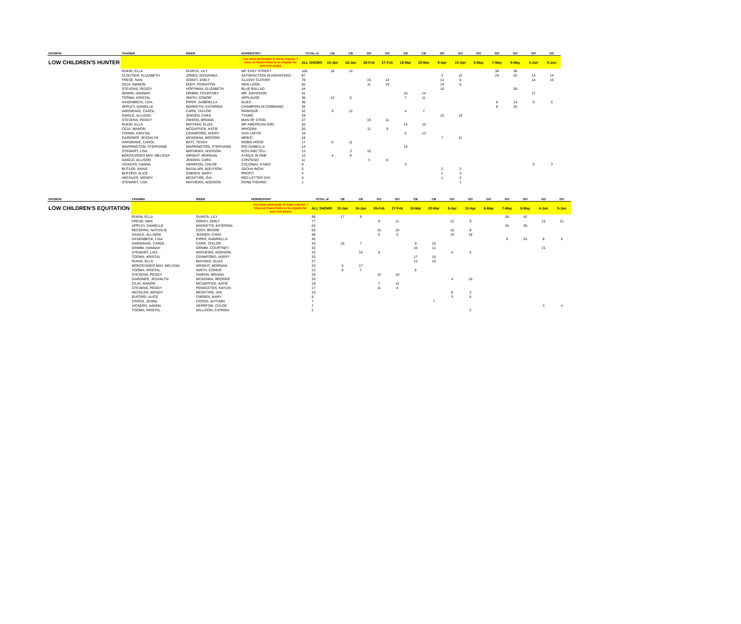| DIVISION | TRAINER | RIDER | HORSE/PONY | TOTAL of | CB | CB | GO | GO | CB | CB | GO | GO | GO | GO | GO | GO | GO |
| --- | --- | --- | --- | --- | --- | --- | --- | --- | --- | --- | --- | --- | --- | --- | --- | --- | --- |
| LOW CHILDREN'S HUNTER | | | You must participate in these classes 7 times at Grand Oaks to be eligible for year end award | ALL SHOWS | 15-Jan | 16-Jan | 26-Feb | 27-Feb | 19-Mar | 20-Mar | 9-Apr | 10-Apr | 6-May | 7-May | 8-May | 4-Jun | 5-Jun |
| | RUKIN, ELLA | GUINTA, LILY | WF EASY STREET | 108 | 18 | 14 | | | | | | | | 38 | 38 | | |
| | CLOUTIER, ELIZABETH | JONES, GIOVANNA | SATISFACTION GUARANTEED | 87 | | | | | | | 3 | 12 | | 24 | 20 | 14 | 14 |
| | FRESE, NAN | GOKEY, EMILY | CLASSY CLOVER | 78 | | | 15 | 14 | | | 12 | 8 | | | | 14 | 15 |
| | CEJA, MANON | EDDY, PEIGHTON | NEW LOOK | 50 | | | 11 | 19 | | | 14 | 6 | | | | | |
| | STEVENS, PEGGY | HOFFMAN, ELIZABETH | BLUE BALLAD | 44 | | | | | | | 16 | | | | 28 | | |
| | GRIMM, HANNAH | GRIMM, COURTNEY | MR. DAVIDSON | 41 | | | | | 10 | 14 | | | | | | 17 | |
| | TOOMA, KRISTAL | SMITH, CONOR | APPLAUSE | 36 | 13 | 5 | | | 7 | 11 | | | | | | | |
| | HASENBECK, LISA | PIPER, GABRIELLA | GUES | 36 | | | | | | | | | | 8 | 14 | 9 | 5 |
| | APPLEY, DANIELLE | MARKETIS, KATERINA | CHAMPION IN COMMAND | 34 | | | | | | | | | | 8 | 26 | | |
| | HARGRAVE, CAROL | CARR, TAYLOR | PARKOUR | 32 | 9 | 12 | | | 4 | 7 | | | | | | | |
| | DAIGLE, ALLISON | JENSEN, CARA | TYAMO | 29 | | | | | | | 10 | 19 | | | | | |
| | STEVENS, PEGGY | OWENS, BRIANA | MAN OF STEEL | 27 | | | 16 | 11 | | | | | | | | | |
| | RUKIN, ELLA | MATHIAS, ELIZA | WF AMERICAN GIRL | 26 | | | | | 14 | 12 | | | | | | | |
| | CEJA, MANON | MCGAFFICK, KATIE | WHODINI | 20 | | | 11 | 9 | | | | | | | | | |
| | TOOMA, KRISTAL | CRAWFORD, AVERY | VIVA LAFITE | 18 | | | | | 5 | 13 | | | | | | | |
| | GARDNER, JESSALYN | MCKENNA, BROOKE | MEIKO | 18 | | | | | | | 7 | 11 | | | | | |
| | HARGRAVE, CAROL | BATT, TESSA | ROBIN HOOD | 17 | 6 | 11 | | | | | | | | | | | |
| | WARRINGTON, STEPHANIE | WARRINGTON, STEPHANIE | RIO ISABELLA | 14 | | | | | 14 | | | | | | | | |
| | STEWART, LISA | MATHEWS, ADDISON | KISS AND TELL | 13 | | 3 | 10 | | | | | | | | | | |
| | MONTEVIDEO MAY, MELISSA | WRIGHT, MORGAN | A HOLE IN ONE | 12 | 4 | 8 | | | | | | | | | | | |
| | DAIGLE, ALLISON | JENSEN, CARA | CONTEGO | 11 | | | 3 | 8 | | | | | | | | | |
| | VICKERS, HANNA | HERRFON, CHLOE | COLONIAL STARZ | 9 | | | | | 3 | | | | | | | 3 | 3 |
| | BUTLER, ANAIS | BASALARI, ADDYSON | SACHA INCHI | 5 | | | | | | | 2 | 3 | | | | | |
| | BUFORD, ALICE | O'BRIEN, MARY | PROFIT | 4 | | | | | | | 1 | 3 | | | | | |
| | HECHLER, WENDY | MCINTYRE, GIA | RED LETTER DAY | 4 | | | | | | | 1 | 3 | | | | | |
| | STEWART, LISA | MATHEWS, ADDISON | GONE FISHING | 1 | | | | | | | | 1 | | | | | |
| DIVISION | TRAINER | RIDER | HORSE/PONY | TOTAL of | CB | CB | GO | GO | CB | CB | GO | GO | GO | GO | GO | GO | GO |
| --- | --- | --- | --- | --- | --- | --- | --- | --- | --- | --- | --- | --- | --- | --- | --- | --- | --- |
| LOW CHILDREN'S EQUITATION | | | You must participate in these classes 7 times at Grand Oaks to be eligible for year end award | ALL SHOWS | 15-Jan | 16-Jan | 26-Feb | 27-Feb | 19-Mar | 20-Mar | 9-Apr | 10-Apr | 6-May | 7-May | 8-May | 4-Jun | 5-Jun |
| | RUKIN, ELLA | GUINTA, LILY | | 96 | 17 | 9 | | | | | | | | 28 | 42 | | |
| | FRESE, NAN | GOKEY, EMILY | | 77 | | | 9 | 11 | | | 12 | 9 | | | | 15 | 21 |
| | APPLEY, DANIELLE | MARKETIS, KATERINA | | 64 | | | | | | | | | | 34 | 30 | | |
| | BECERRA, NATHALIE | EDDY, BROOK | | 55 | | | 15 | 16 | | | 16 | 8 | | | | | |
| | DAIGLE, ALLISON | JENSEN, CARA | | 48 | | | 6 | 5 | | | 19 | 18 | | | | | |
| | HASENBECK, LISA | PIPER, GABRIELLA | | 45 | | | | | | | | | | 8 | 24 | 8 | 5 |
| | HARGRAVE, CAROL | CARR, TAYLOR | | 44 | 16 | 7 | | | 9 | 12 | | | | | | | |
| | GRIMM, HANNAH | GRIMM, COURTNEY | | 42 | | | | | 10 | 11 | | | | | | 21 | |
| | STEWART, LISA | MATHEWS, ADDISON | | 33 | | 16 | 8 | | | | 4 | 5 | | | | | |
| | TOOMA, KRISTAL | CRAWFORD, AVERY | | 32 | | | | | 17 | 15 | | | | | | | |
| | RUKIN, ELLA | MATHIAS, ELIZA | | 27 | | | | | 12 | 15 | | | | | | | |
| | MONTEVIDEO MAY, MELISSA | WRIGHT, MORGAN | | 23 | 6 | 17 | | | | | | | | | | | |
| | TOOMA, KRISTAL | SMITH, CONOR | | 23 | 8 | 7 | | | 8 | | | | | | | | |
| | STEVENS, PEGGY | OWENS, BRIANA | | 20 | | | 10 | 10 | | | | | | | | | |
| | GARDNER, JESSALYN | MCKENNA, BROOKE | | 20 | | | | | | | 4 | 16 | | | | | |
| | CEJA, MANON | MCGAFFICK, KATIE | | 18 | | | 7 | 11 | | | | | | | | | |
| | STEVENS, PEGGY | PENDLETEN, KAYLIN | | 17 | | | 11 | 6 | | | | | | | | | |
| | HECHLER, WENDY | MCINTYRE, GIA | | 10 | | | | | | | 8 | 2 | | | | | |
| | BUFORD, ALICE | O'BRIEN, MARY | | 9 | | | | | | | 3 | 6 | | | | | |
| | CROSS, JENNA | CROSS, AUTUMN | | 7 | | | | | | 7 | | | | | | | |
| | VICKERS, HANNA | HERRFON, CHLOE | | 7 | | | | | | | | | | | | 3 | 4 |
| | TOOMA, KRISTAL | WILLISON, CATRINA | | 2 | | | | | | | | 2 | | | | | |